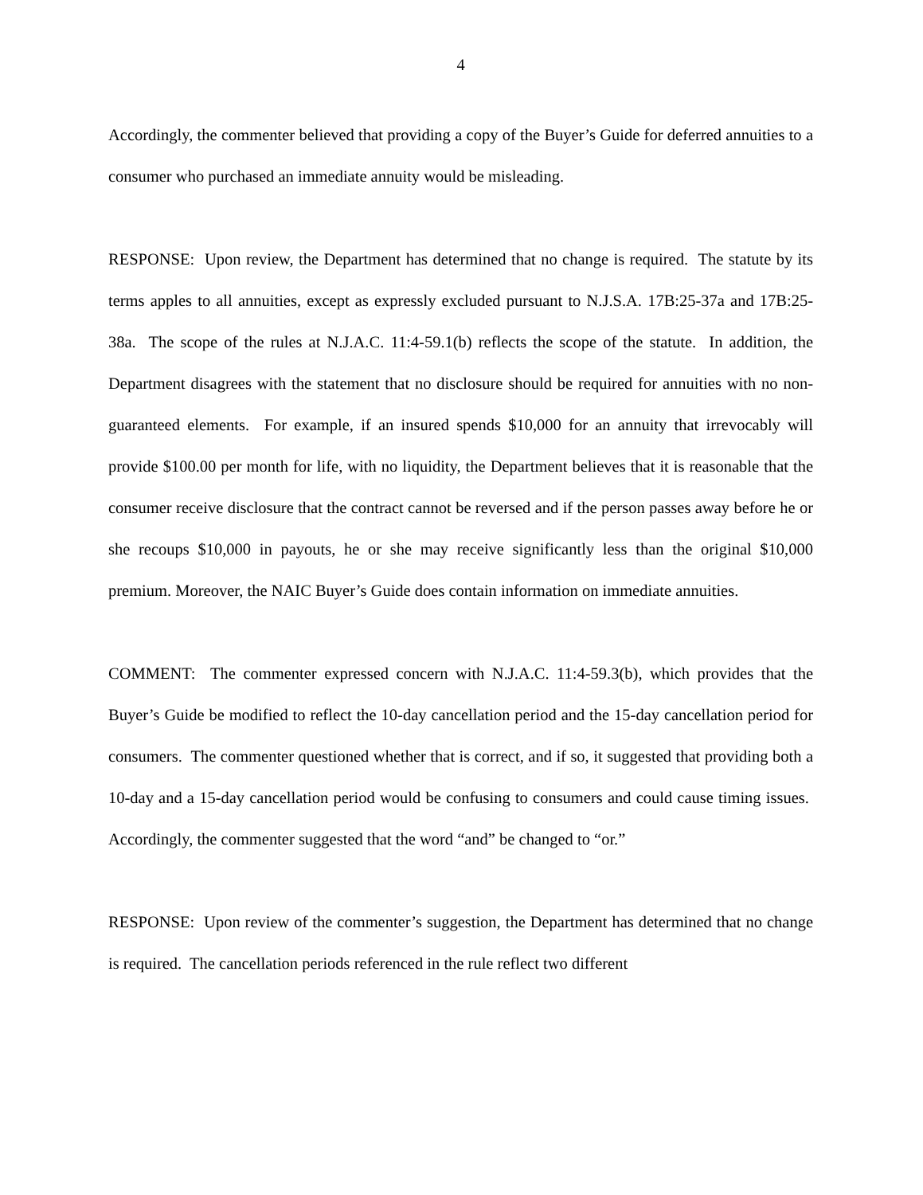4
Accordingly, the commenter believed that providing a copy of the Buyer’s Guide for deferred annuities to a consumer who purchased an immediate annuity would be misleading.
RESPONSE: Upon review, the Department has determined that no change is required. The statute by its terms apples to all annuities, except as expressly excluded pursuant to N.J.S.A. 17B:25-37a and 17B:25-38a. The scope of the rules at N.J.A.C. 11:4-59.1(b) reflects the scope of the statute. In addition, the Department disagrees with the statement that no disclosure should be required for annuities with no non-guaranteed elements. For example, if an insured spends $10,000 for an annuity that irrevocably will provide $100.00 per month for life, with no liquidity, the Department believes that it is reasonable that the consumer receive disclosure that the contract cannot be reversed and if the person passes away before he or she recoups $10,000 in payouts, he or she may receive significantly less than the original $10,000 premium. Moreover, the NAIC Buyer’s Guide does contain information on immediate annuities.
COMMENT: The commenter expressed concern with N.J.A.C. 11:4-59.3(b), which provides that the Buyer’s Guide be modified to reflect the 10-day cancellation period and the 15-day cancellation period for consumers. The commenter questioned whether that is correct, and if so, it suggested that providing both a 10-day and a 15-day cancellation period would be confusing to consumers and could cause timing issues. Accordingly, the commenter suggested that the word “and” be changed to “or.”
RESPONSE: Upon review of the commenter’s suggestion, the Department has determined that no change is required. The cancellation periods referenced in the rule reflect two different